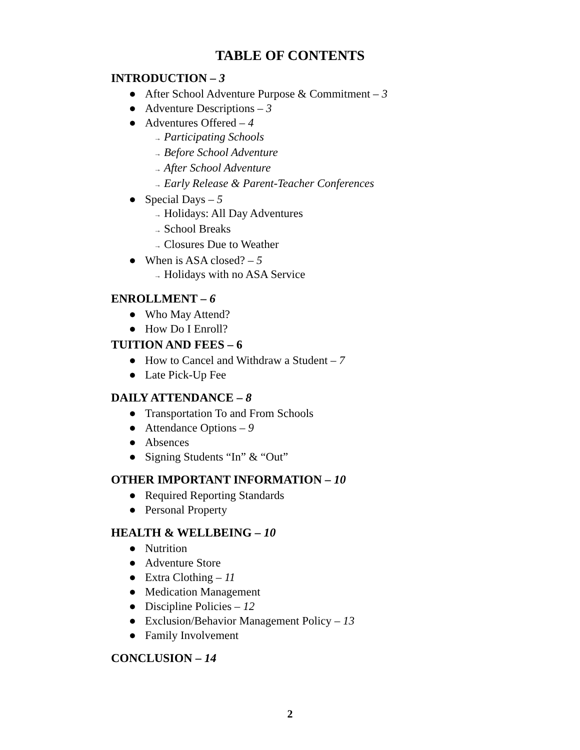TABLE OF CONTENTS
INTRODUCTION – 3
● After School Adventure Purpose & Commitment – 3
● Adventure Descriptions – 3
● Adventures Offered – 4
→ Participating Schools
→ Before School Adventure
→ After School Adventure
→ Early Release & Parent-Teacher Conferences
● Special Days – 5
→ Holidays: All Day Adventures
→ School Breaks
→ Closures Due to Weather
● When is ASA closed? – 5
→ Holidays with no ASA Service
ENROLLMENT – 6
● Who May Attend?
● How Do I Enroll?
TUITION AND FEES – 6
● How to Cancel and Withdraw a Student – 7
● Late Pick-Up Fee
DAILY ATTENDANCE – 8
● Transportation To and From Schools
● Attendance Options – 9
● Absences
● Signing Students “In” & “Out”
OTHER IMPORTANT INFORMATION – 10
● Required Reporting Standards
● Personal Property
HEALTH & WELLBEING – 10
● Nutrition
● Adventure Store
● Extra Clothing – 11
● Medication Management
● Discipline Policies – 12
● Exclusion/Behavior Management Policy – 13
● Family Involvement
CONCLUSION – 14
2